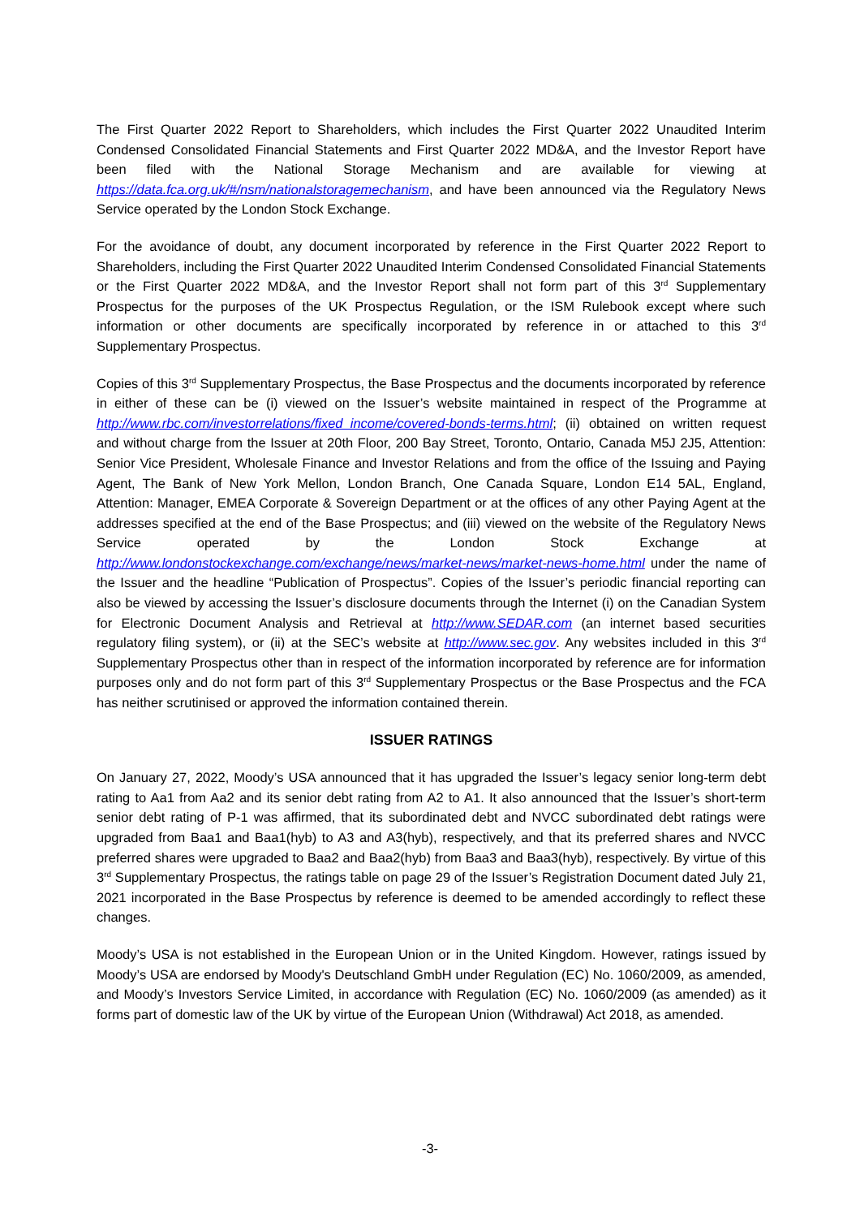The First Quarter 2022 Report to Shareholders, which includes the First Quarter 2022 Unaudited Interim Condensed Consolidated Financial Statements and First Quarter 2022 MD&A, and the Investor Report have been filed with the National Storage Mechanism and are available for viewing at https://data.fca.org.uk/#/nsm/nationalstoragemechanism, and have been announced via the Regulatory News Service operated by the London Stock Exchange.
For the avoidance of doubt, any document incorporated by reference in the First Quarter 2022 Report to Shareholders, including the First Quarter 2022 Unaudited Interim Condensed Consolidated Financial Statements or the First Quarter 2022 MD&A, and the Investor Report shall not form part of this 3<sup>rd</sup> Supplementary Prospectus for the purposes of the UK Prospectus Regulation, or the ISM Rulebook except where such information or other documents are specifically incorporated by reference in or attached to this 3<sup>rd</sup> Supplementary Prospectus.
Copies of this 3<sup>rd</sup> Supplementary Prospectus, the Base Prospectus and the documents incorporated by reference in either of these can be (i) viewed on the Issuer’s website maintained in respect of the Programme at http://www.rbc.com/investorrelations/fixed_income/covered-bonds-terms.html; (ii) obtained on written request and without charge from the Issuer at 20th Floor, 200 Bay Street, Toronto, Ontario, Canada M5J 2J5, Attention: Senior Vice President, Wholesale Finance and Investor Relations and from the office of the Issuing and Paying Agent, The Bank of New York Mellon, London Branch, One Canada Square, London E14 5AL, England, Attention: Manager, EMEA Corporate & Sovereign Department or at the offices of any other Paying Agent at the addresses specified at the end of the Base Prospectus; and (iii) viewed on the website of the Regulatory News Service operated by the London Stock Exchange at http://www.londonstockexchange.com/exchange/news/market-news/market-news-home.html under the name of the Issuer and the headline “Publication of Prospectus”. Copies of the Issuer’s periodic financial reporting can also be viewed by accessing the Issuer’s disclosure documents through the Internet (i) on the Canadian System for Electronic Document Analysis and Retrieval at http://www.SEDAR.com (an internet based securities regulatory filing system), or (ii) at the SEC’s website at http://www.sec.gov. Any websites included in this 3<sup>rd</sup> Supplementary Prospectus other than in respect of the information incorporated by reference are for information purposes only and do not form part of this 3<sup>rd</sup> Supplementary Prospectus or the Base Prospectus and the FCA has neither scrutinised or approved the information contained therein.
ISSUER RATINGS
On January 27, 2022, Moody’s USA announced that it has upgraded the Issuer’s legacy senior long-term debt rating to Aa1 from Aa2 and its senior debt rating from A2 to A1. It also announced that the Issuer’s short-term senior debt rating of P-1 was affirmed, that its subordinated debt and NVCC subordinated debt ratings were upgraded from Baa1 and Baa1(hyb) to A3 and A3(hyb), respectively, and that its preferred shares and NVCC preferred shares were upgraded to Baa2 and Baa2(hyb) from Baa3 and Baa3(hyb), respectively. By virtue of this 3<sup>rd</sup> Supplementary Prospectus, the ratings table on page 29 of the Issuer’s Registration Document dated July 21, 2021 incorporated in the Base Prospectus by reference is deemed to be amended accordingly to reflect these changes.
Moody’s USA is not established in the European Union or in the United Kingdom. However, ratings issued by Moody’s USA are endorsed by Moody's Deutschland GmbH under Regulation (EC) No. 1060/2009, as amended, and Moody’s Investors Service Limited, in accordance with Regulation (EC) No. 1060/2009 (as amended) as it forms part of domestic law of the UK by virtue of the European Union (Withdrawal) Act 2018, as amended.
-3-